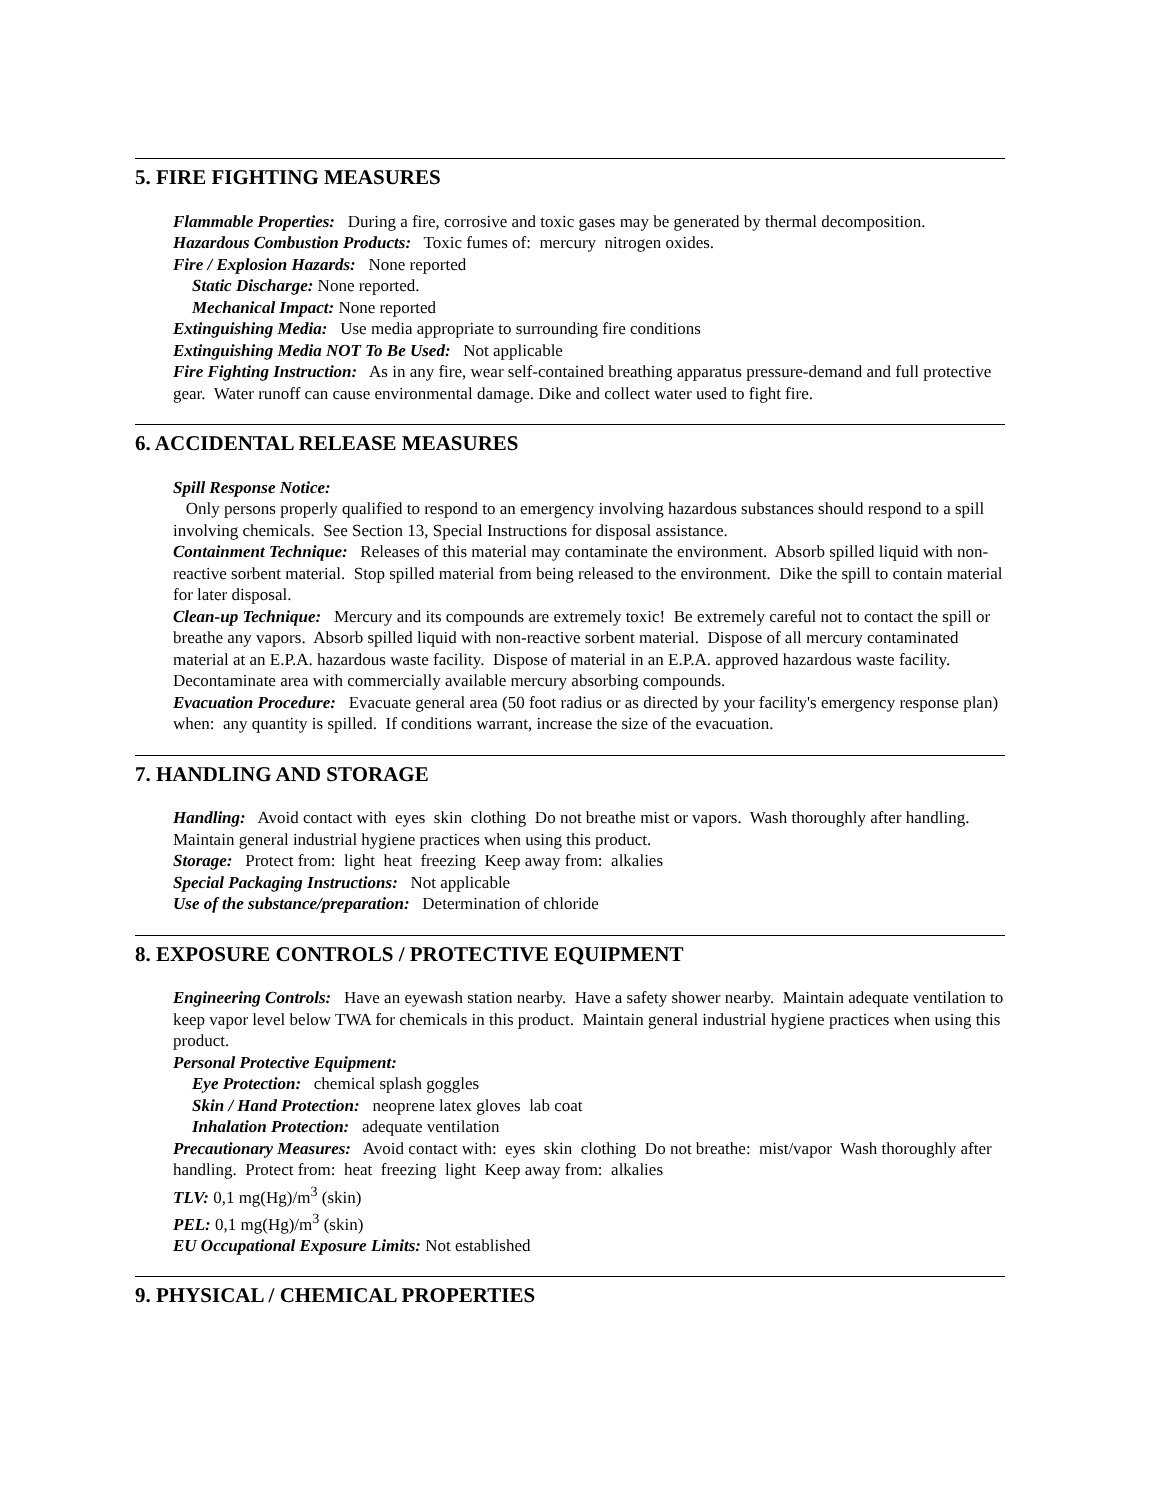5. FIRE FIGHTING MEASURES
Flammable Properties: During a fire, corrosive and toxic gases may be generated by thermal decomposition.
Hazardous Combustion Products: Toxic fumes of: mercury nitrogen oxides.
Fire / Explosion Hazards: None reported
Static Discharge: None reported.
Mechanical Impact: None reported
Extinguishing Media: Use media appropriate to surrounding fire conditions
Extinguishing Media NOT To Be Used: Not applicable
Fire Fighting Instruction: As in any fire, wear self-contained breathing apparatus pressure-demand and full protective gear. Water runoff can cause environmental damage. Dike and collect water used to fight fire.
6. ACCIDENTAL RELEASE MEASURES
Spill Response Notice:
Only persons properly qualified to respond to an emergency involving hazardous substances should respond to a spill involving chemicals. See Section 13, Special Instructions for disposal assistance.
Containment Technique: Releases of this material may contaminate the environment. Absorb spilled liquid with non-reactive sorbent material. Stop spilled material from being released to the environment. Dike the spill to contain material for later disposal.
Clean-up Technique: Mercury and its compounds are extremely toxic! Be extremely careful not to contact the spill or breathe any vapors. Absorb spilled liquid with non-reactive sorbent material. Dispose of all mercury contaminated material at an E.P.A. hazardous waste facility. Dispose of material in an E.P.A. approved hazardous waste facility. Decontaminate area with commercially available mercury absorbing compounds.
Evacuation Procedure: Evacuate general area (50 foot radius or as directed by your facility's emergency response plan) when: any quantity is spilled. If conditions warrant, increase the size of the evacuation.
7. HANDLING AND STORAGE
Handling: Avoid contact with eyes skin clothing Do not breathe mist or vapors. Wash thoroughly after handling. Maintain general industrial hygiene practices when using this product.
Storage: Protect from: light heat freezing Keep away from: alkalies
Special Packaging Instructions: Not applicable
Use of the substance/preparation: Determination of chloride
8. EXPOSURE CONTROLS / PROTECTIVE EQUIPMENT
Engineering Controls: Have an eyewash station nearby. Have a safety shower nearby. Maintain adequate ventilation to keep vapor level below TWA for chemicals in this product. Maintain general industrial hygiene practices when using this product.
Personal Protective Equipment:
Eye Protection: chemical splash goggles
Skin / Hand Protection: neoprene latex gloves lab coat
Inhalation Protection: adequate ventilation
Precautionary Measures: Avoid contact with: eyes skin clothing Do not breathe: mist/vapor Wash thoroughly after handling. Protect from: heat freezing light Keep away from: alkalies
TLV: 0,1 mg(Hg)/m<sup>3</sup> (skin)
PEL: 0,1 mg(Hg)/m<sup>3</sup> (skin)
EU Occupational Exposure Limits: Not established
9. PHYSICAL / CHEMICAL PROPERTIES